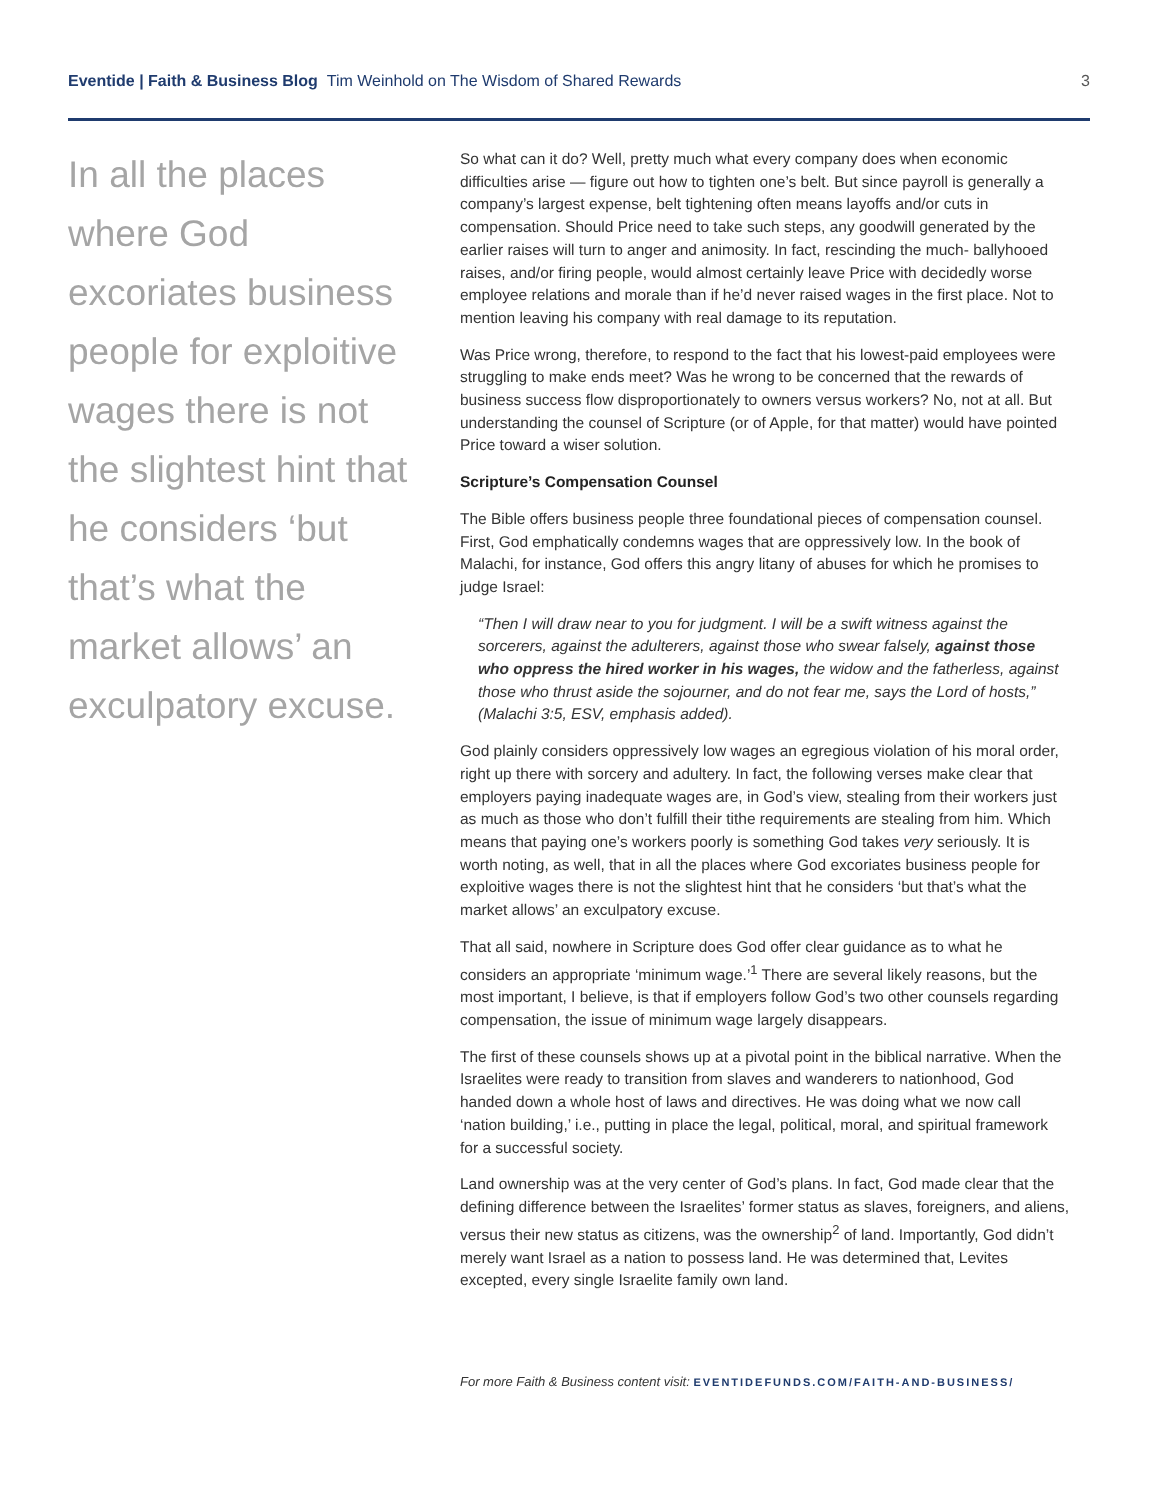Eventide | Faith & Business Blog Tim Weinhold on The Wisdom of Shared Rewards
3
In all the places where God excoriates business people for exploitive wages there is not the slightest hint that he considers ‘but that’s what the market allows’ an exculpatory excuse.
So what can it do? Well, pretty much what every company does when economic difficulties arise — figure out how to tighten one’s belt. But since payroll is generally a company’s largest expense, belt tightening often means layoffs and/or cuts in compensation. Should Price need to take such steps, any goodwill generated by the earlier raises will turn to anger and animosity. In fact, rescinding the much- ballyhooed raises, and/or firing people, would almost certainly leave Price with decidedly worse employee relations and morale than if he’d never raised wages in the first place. Not to mention leaving his company with real damage to its reputation.
Was Price wrong, therefore, to respond to the fact that his lowest-paid employees were struggling to make ends meet? Was he wrong to be concerned that the rewards of business success flow disproportionately to owners versus workers? No, not at all. But understanding the counsel of Scripture (or of Apple, for that matter) would have pointed Price toward a wiser solution.
Scripture’s Compensation Counsel
The Bible offers business people three foundational pieces of compensation counsel. First, God emphatically condemns wages that are oppressively low. In the book of Malachi, for instance, God offers this angry litany of abuses for which he promises to judge Israel:
“Then I will draw near to you for judgment. I will be a swift witness against the sorcerers, against the adulterers, against those who swear falsely, against those who oppress the hired worker in his wages, the widow and the fatherless, against those who thrust aside the sojourner, and do not fear me, says the Lord of hosts,” (Malachi 3:5, ESV, emphasis added).
God plainly considers oppressively low wages an egregious violation of his moral order, right up there with sorcery and adultery. In fact, the following verses make clear that employers paying inadequate wages are, in God’s view, stealing from their workers just as much as those who don’t fulfill their tithe requirements are stealing from him. Which means that paying one’s workers poorly is something God takes very seriously. It is worth noting, as well, that in all the places where God excoriates business people for exploitive wages there is not the slightest hint that he considers ‘but that’s what the market allows’ an exculpatory excuse.
That all said, nowhere in Scripture does God offer clear guidance as to what he considers an appropriate ‘minimum wage.’<sup>1</sup> There are several likely reasons, but the most important, I believe, is that if employers follow God’s two other counsels regarding compensation, the issue of minimum wage largely disappears.
The first of these counsels shows up at a pivotal point in the biblical narrative. When the Israelites were ready to transition from slaves and wanderers to nationhood, God handed down a whole host of laws and directives. He was doing what we now call ‘nation building,’ i.e., putting in place the legal, political, moral, and spiritual framework for a successful society.
Land ownership was at the very center of God’s plans. In fact, God made clear that the defining difference between the Israelites’ former status as slaves, foreigners, and aliens, versus their new status as citizens, was the ownership<sup>2</sup> of land. Importantly, God didn’t merely want Israel as a nation to possess land. He was determined that, Levites excepted, every single Israelite family own land.
For more Faith & Business content visit: EVENTIDEFUNDS.COM/FAITH-AND-BUSINESS/